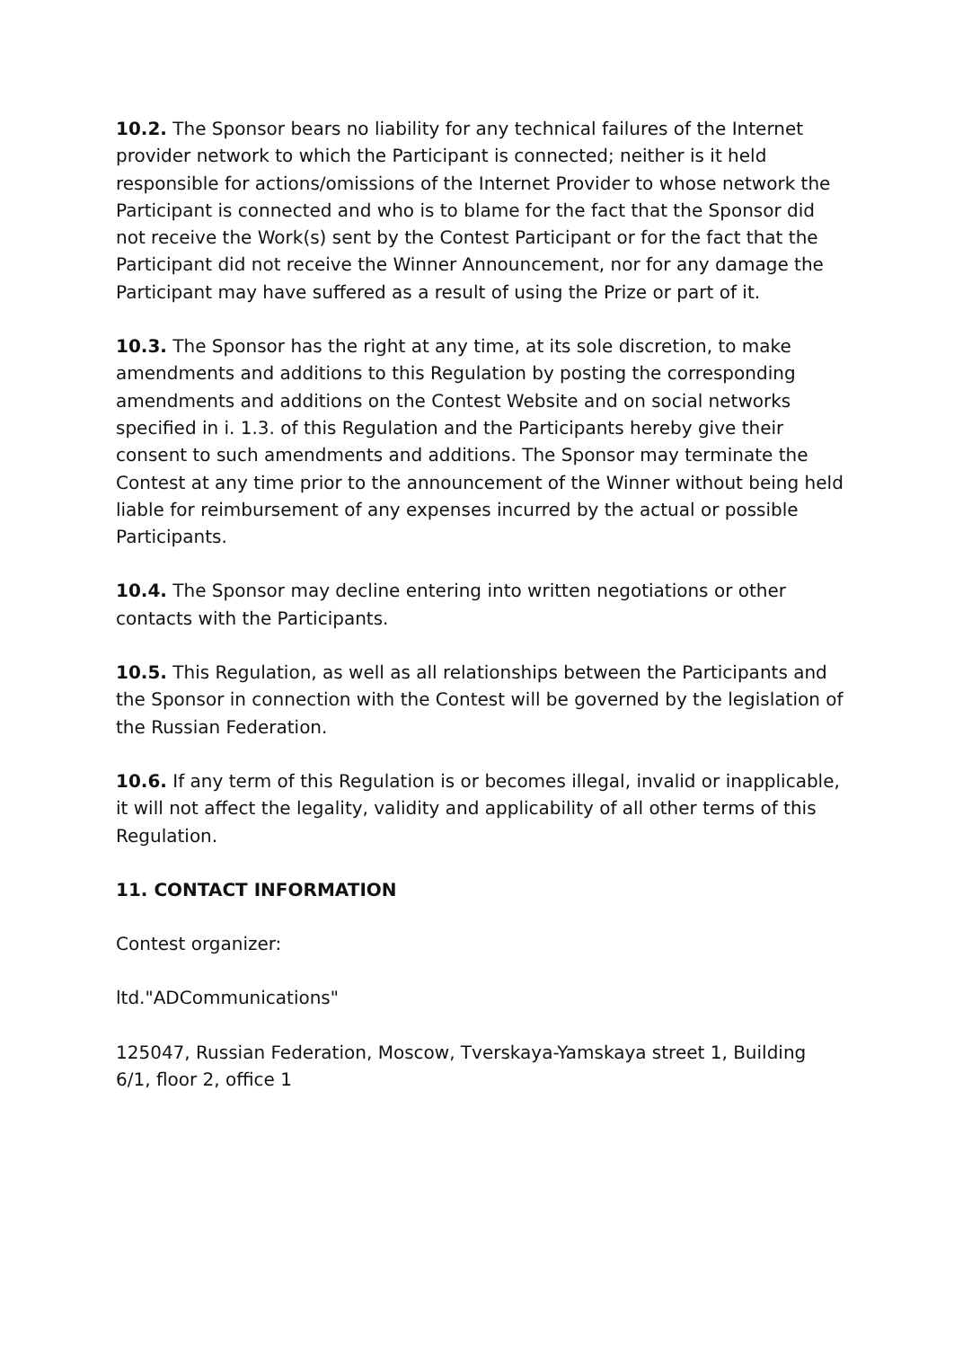10.2. The Sponsor bears no liability for any technical failures of the Internet provider network to which the Participant is connected; neither is it held responsible for actions/omissions of the Internet Provider to whose network the Participant is connected and who is to blame for the fact that the Sponsor did not receive the Work(s) sent by the Contest Participant or for the fact that the Participant did not receive the Winner Announcement, nor for any damage the Participant may have suffered as a result of using the Prize or part of it.
10.3. The Sponsor has the right at any time, at its sole discretion, to make amendments and additions to this Regulation by posting the corresponding amendments and additions on the Contest Website and on social networks specified in i. 1.3. of this Regulation and the Participants hereby give their consent to such amendments and additions. The Sponsor may terminate the Contest at any time prior to the announcement of the Winner without being held liable for reimbursement of any expenses incurred by the actual or possible Participants.
10.4. The Sponsor may decline entering into written negotiations or other contacts with the Participants.
10.5. This Regulation, as well as all relationships between the Participants and the Sponsor in connection with the Contest will be governed by the legislation of the Russian Federation.
10.6. If any term of this Regulation is or becomes illegal, invalid or inapplicable, it will not affect the legality, validity and applicability of all other terms of this Regulation.
11. CONTACT INFORMATION
Contest organizer:
ltd."ADCommunications"
125047, Russian Federation, Moscow, Tverskaya-Yamskaya street 1, Building 6/1, floor 2, office 1